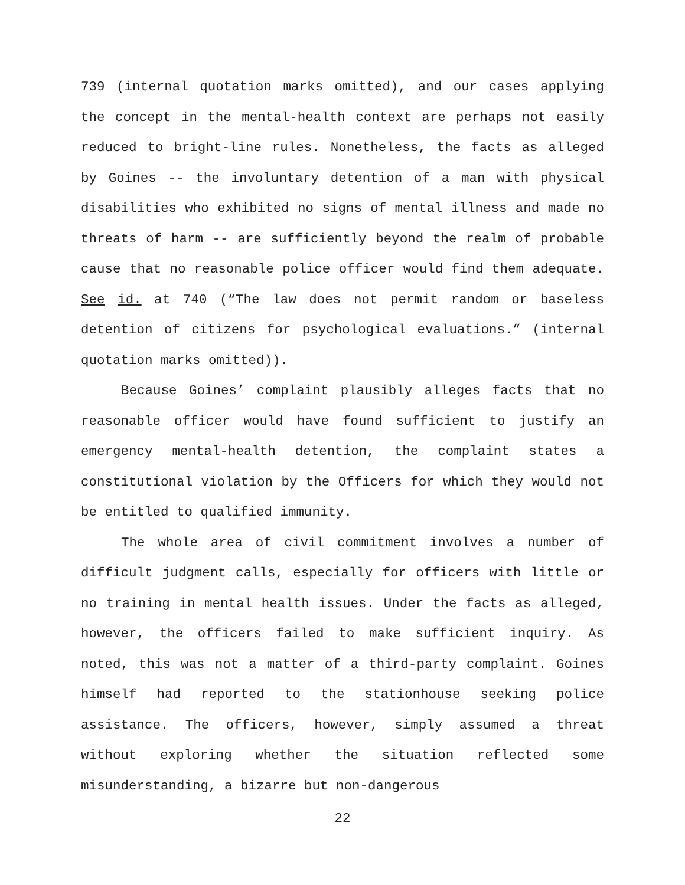739 (internal quotation marks omitted), and our cases applying the concept in the mental-health context are perhaps not easily reduced to bright-line rules. Nonetheless, the facts as alleged by Goines -- the involuntary detention of a man with physical disabilities who exhibited no signs of mental illness and made no threats of harm -- are sufficiently beyond the realm of probable cause that no reasonable police officer would find them adequate. See id. at 740 (“The law does not permit random or baseless detention of citizens for psychological evaluations.” (internal quotation marks omitted)).
Because Goines’ complaint plausibly alleges facts that no reasonable officer would have found sufficient to justify an emergency mental-health detention, the complaint states a constitutional violation by the Officers for which they would not be entitled to qualified immunity.
The whole area of civil commitment involves a number of difficult judgment calls, especially for officers with little or no training in mental health issues. Under the facts as alleged, however, the officers failed to make sufficient inquiry. As noted, this was not a matter of a third-party complaint. Goines himself had reported to the stationhouse seeking police assistance. The officers, however, simply assumed a threat without exploring whether the situation reflected some misunderstanding, a bizarre but non-dangerous
22